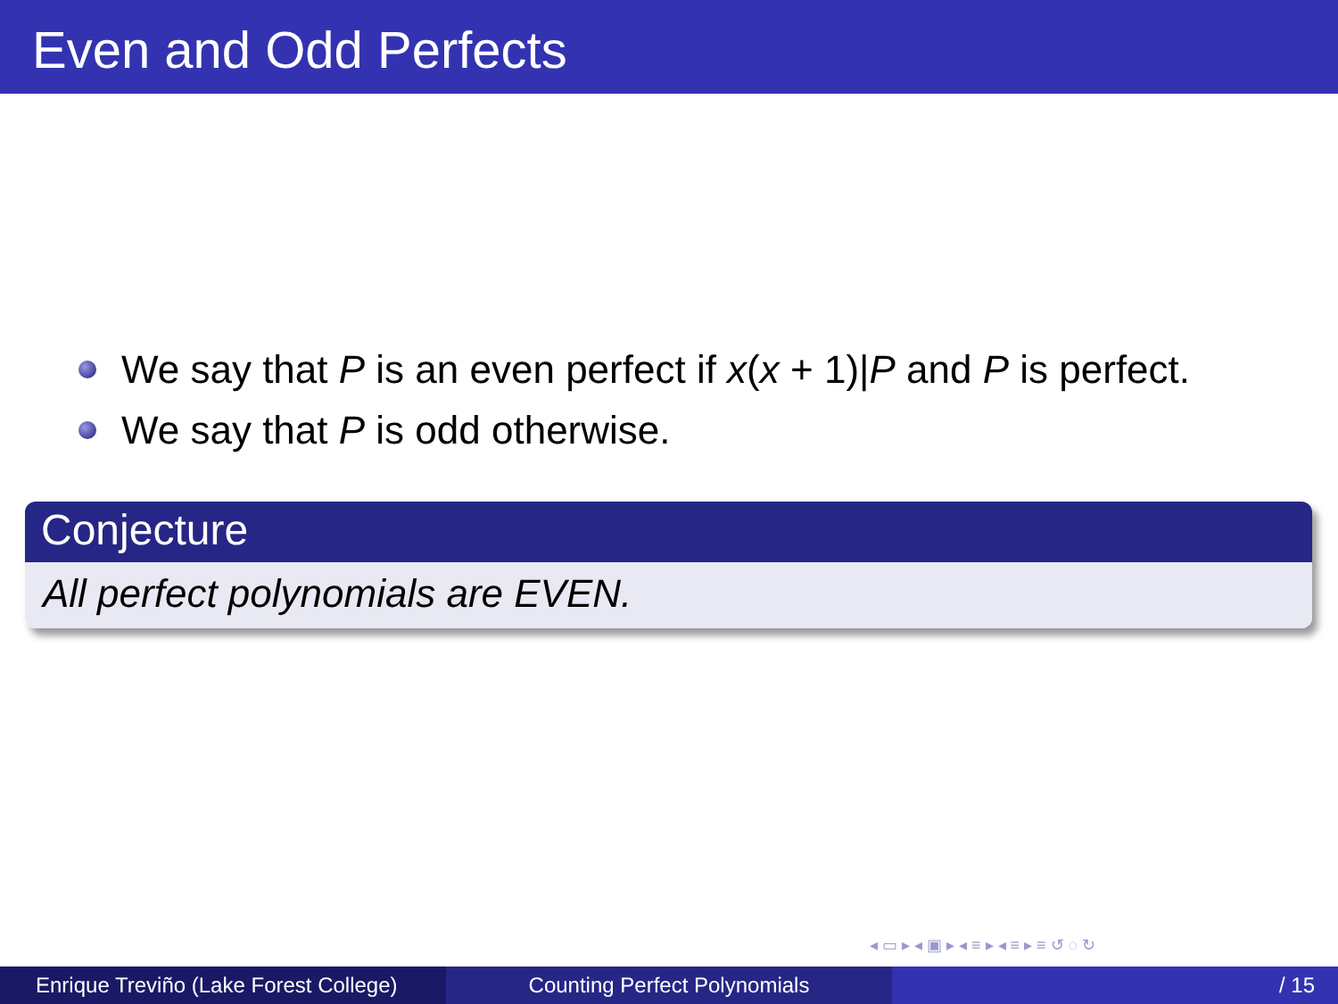Even and Odd Perfects
We say that P is an even perfect if x(x + 1)|P and P is perfect.
We say that P is odd otherwise.
Conjecture
All perfect polynomials are EVEN.
◂ ▭ ▸ ◂ ▣ ▸ ◂ ≡ ▸ ◂ ≡ ▸ ≡ ↺ ◌ ↻
Enrique Treviño (Lake Forest College)
Counting Perfect Polynomials / 15